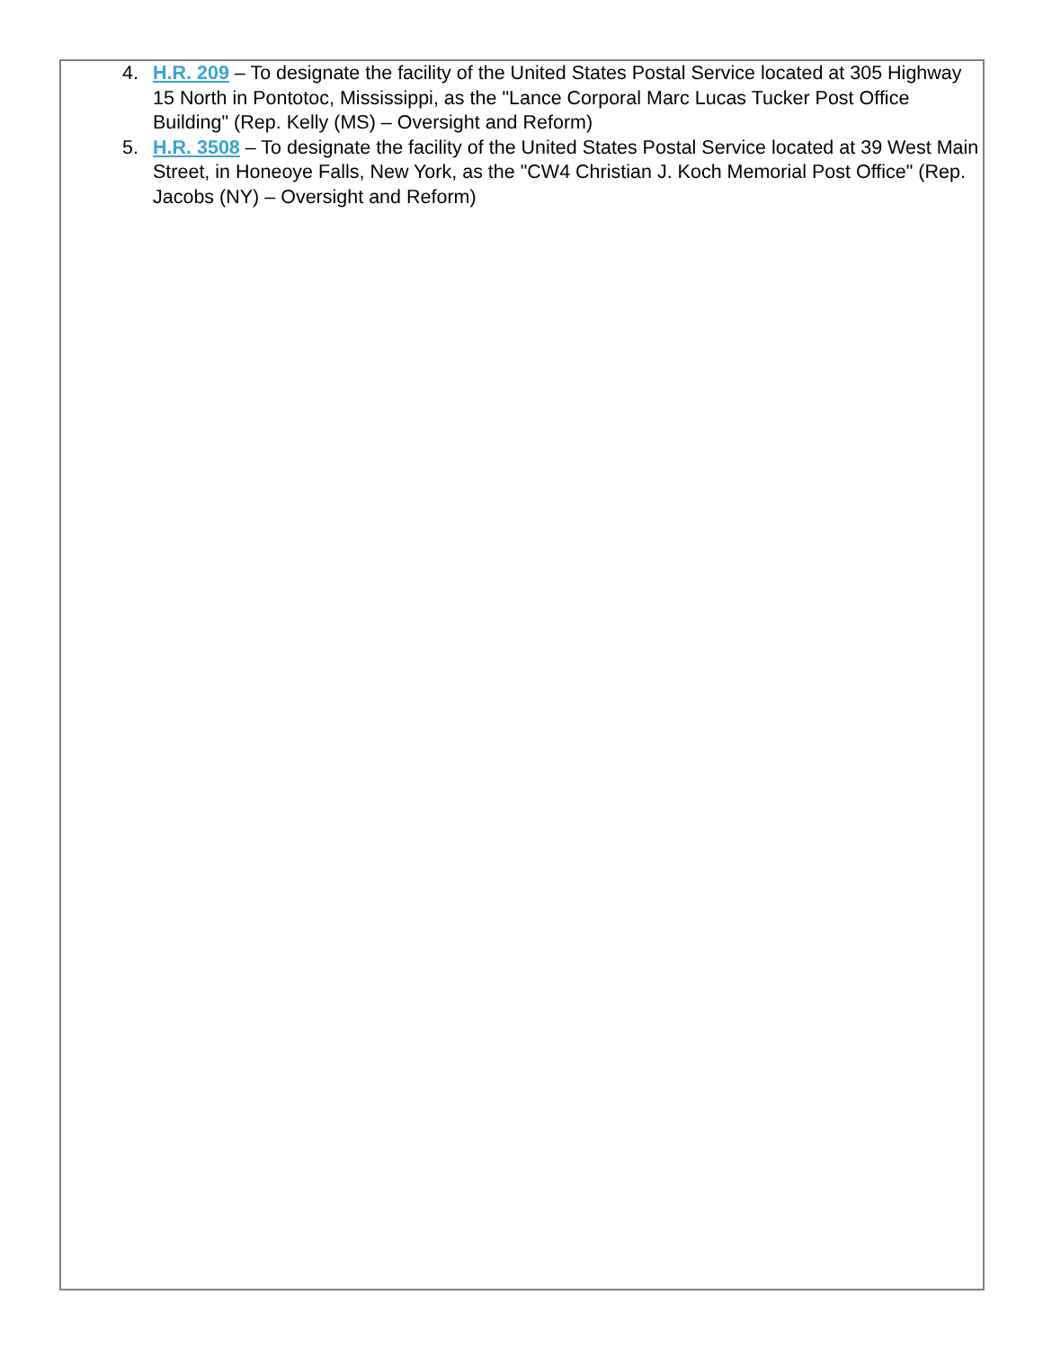4. H.R. 209 – To designate the facility of the United States Postal Service located at 305 Highway 15 North in Pontotoc, Mississippi, as the "Lance Corporal Marc Lucas Tucker Post Office Building" (Rep. Kelly (MS) – Oversight and Reform)
5. H.R. 3508 – To designate the facility of the United States Postal Service located at 39 West Main Street, in Honeoye Falls, New York, as the "CW4 Christian J. Koch Memorial Post Office" (Rep. Jacobs (NY) – Oversight and Reform)